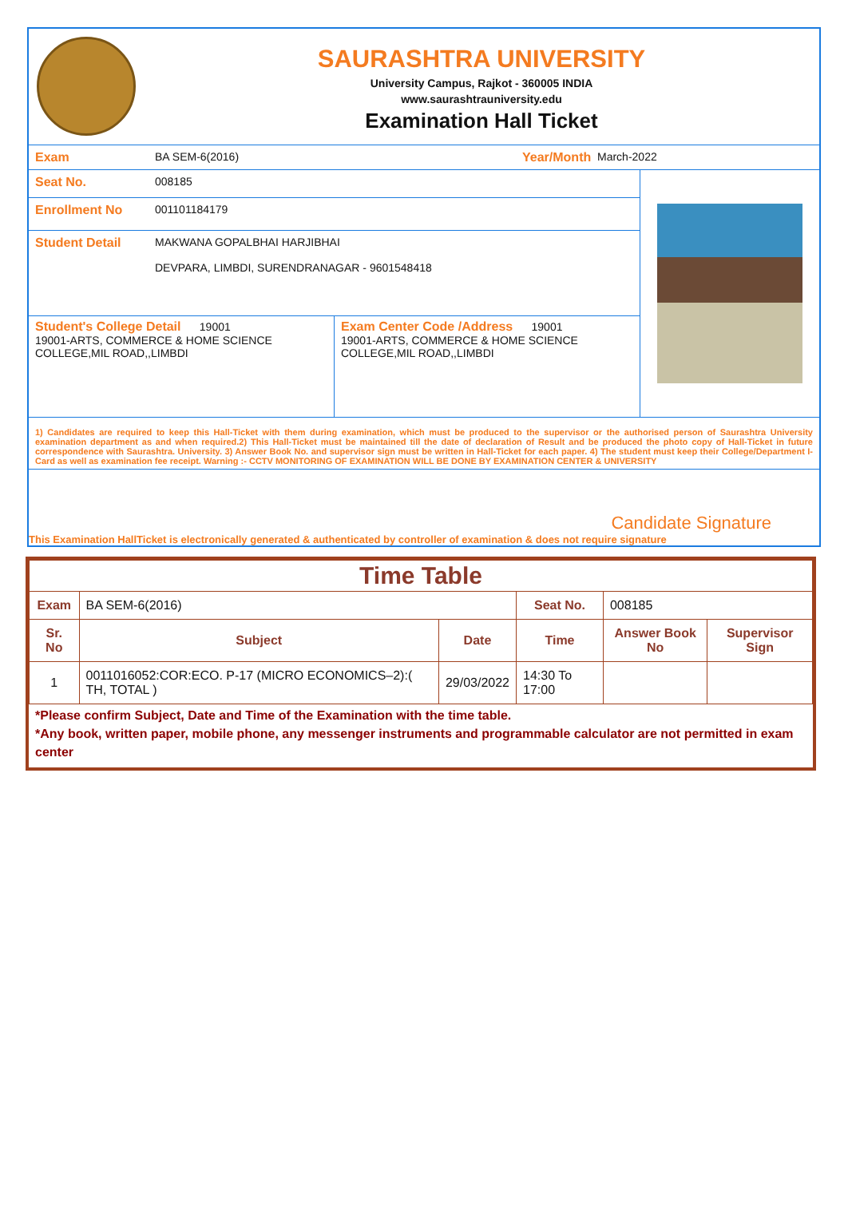SAURASHTRA UNIVERSITY
University Campus, Rajkot - 360005 INDIA
www.saurashtrauniversity.edu
Examination Hall Ticket
Exam BA SEM-6(2016) Year/Month March-2022
Seat No. 008185
Enrollment No 001101184179
Student Detail MAKWANA GOPALBHAI HARJIBHAI
DEVPARA, LIMBDI, SURENDRANAGAR - 9601548418
Student's College Detail 19001
19001-ARTS, COMMERCE & HOME SCIENCE COLLEGE,MIL ROAD,,LIMBDI
Exam Center Code /Address 19001
19001-ARTS, COMMERCE & HOME SCIENCE COLLEGE,MIL ROAD,,LIMBDI
1) Candidates are required to keep this Hall-Ticket with them during examination, which must be produced to the supervisor or the authorised person of Saurashtra University examination department as and when required.2) This Hall-Ticket must be maintained till the date of declaration of Result and be produced the photo copy of Hall-Ticket in future correspondence with Saurashtra. University. 3) Answer Book No. and supervisor sign must be written in Hall-Ticket for each paper. 4) The student must keep their College/Department I-Card as well as examination fee receipt. Warning :- CCTV MONITORING OF EXAMINATION WILL BE DONE BY EXAMINATION CENTER & UNIVERSITY
Candidate Signature
This Examination HallTicket is electronically generated & authenticated by controller of examination & does not require signature
| Time Table | | | | | |
| --- | --- | --- | --- | --- | --- |
| Exam | BA SEM-6(2016) | | Seat No. | 008185 | |
| Sr. No | Subject | Date | Time | Answer Book No | Supervisor Sign |
| 1 | 0011016052:COR:ECO. P-17 (MICRO ECONOMICS–2):( TH, TOTAL ) | 29/03/2022 | 14:30 To 17:00 | | |
*Please confirm Subject, Date and Time of the Examination with the time table.
*Any book, written paper, mobile phone, any messenger instruments and programmable calculator are not permitted in exam center